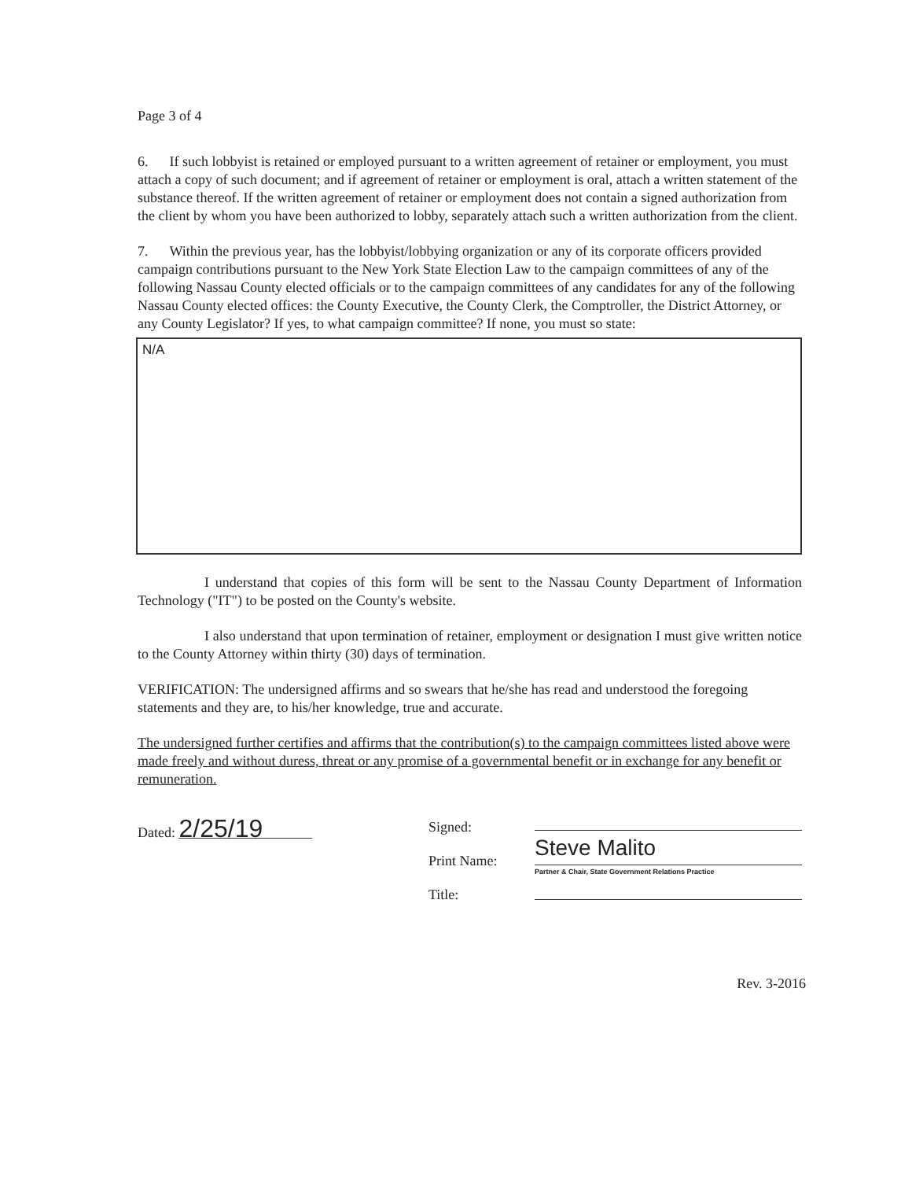Page 3 of 4
6. If such lobbyist is retained or employed pursuant to a written agreement of retainer or employment, you must attach a copy of such document; and if agreement of retainer or employment is oral, attach a written statement of the substance thereof. If the written agreement of retainer or employment does not contain a signed authorization from the client by whom you have been authorized to lobby, separately attach such a written authorization from the client.
7. Within the previous year, has the lobbyist/lobbying organization or any of its corporate officers provided campaign contributions pursuant to the New York State Election Law to the campaign committees of any of the following Nassau County elected officials or to the campaign committees of any candidates for any of the following Nassau County elected offices: the County Executive, the County Clerk, the Comptroller, the District Attorney, or any County Legislator? If yes, to what campaign committee? If none, you must so state:
N/A
I understand that copies of this form will be sent to the Nassau County Department of Information Technology ("IT") to be posted on the County's website.
I also understand that upon termination of retainer, employment or designation I must give written notice to the County Attorney within thirty (30) days of termination.
VERIFICATION: The undersigned affirms and so swears that he/she has read and understood the foregoing statements and they are, to his/her knowledge, true and accurate.
The undersigned further certifies and affirms that the contribution(s) to the campaign committees listed above were made freely and without duress, threat or any promise of a governmental benefit or in exchange for any benefit or remuneration.
Dated: 2/25/19
Signed:
Print Name:
Title:
Steve Malito
Partner & Chair, State Government Relations Practice
Rev. 3-2016